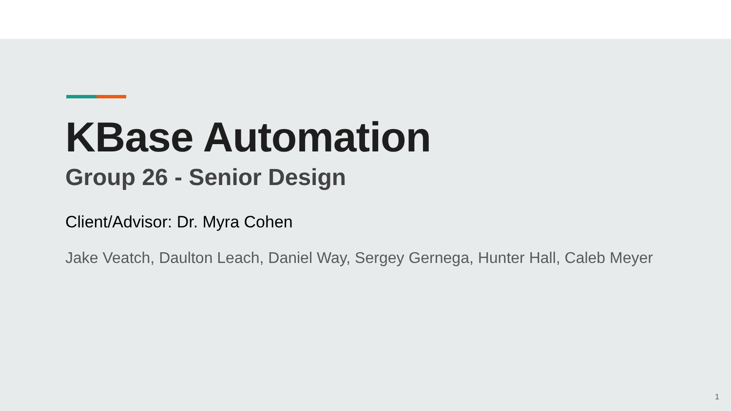KBase Automation
Group 26 - Senior Design
Client/Advisor: Dr. Myra Cohen
Jake Veatch, Daulton Leach, Daniel Way, Sergey Gernega, Hunter Hall, Caleb Meyer
1